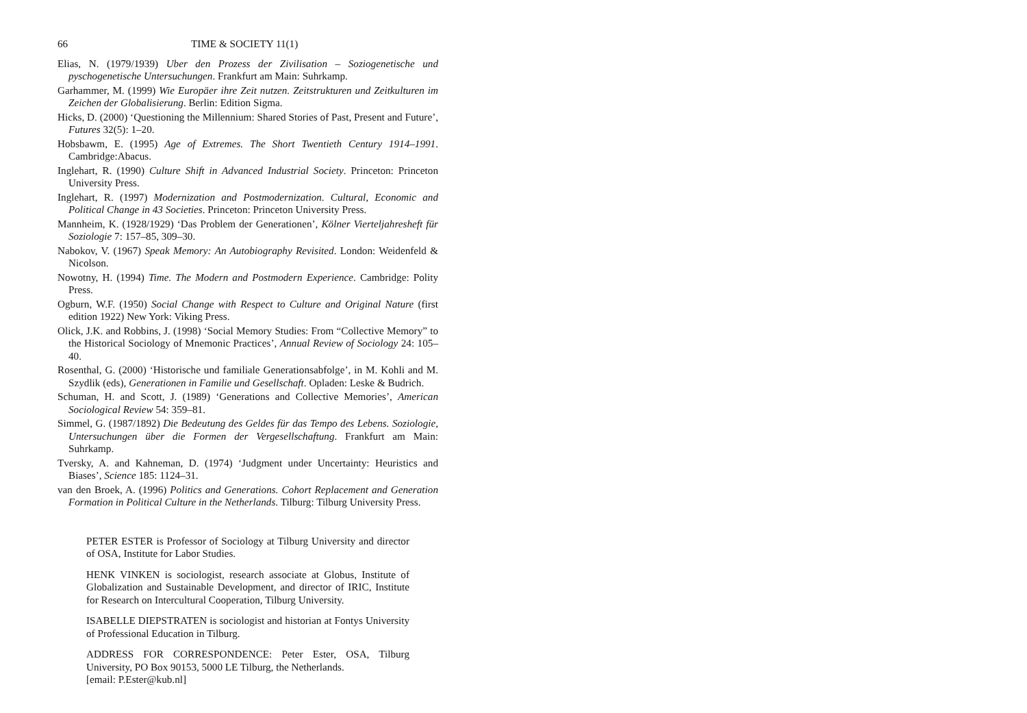66 TIME & SOCIETY 11(1)
Elias, N. (1979/1939) Uber den Prozess der Zivilisation – Soziogenetische und pyschogenetische Untersuchungen. Frankfurt am Main: Suhrkamp.
Garhammer, M. (1999) Wie Europäer ihre Zeit nutzen. Zeitstrukturen und Zeitkulturen im Zeichen der Globalisierung. Berlin: Edition Sigma.
Hicks, D. (2000) ‘Questioning the Millennium: Shared Stories of Past, Present and Future’, Futures 32(5): 1–20.
Hobsbawm, E. (1995) Age of Extremes. The Short Twentieth Century 1914–1991. Cambridge:Abacus.
Inglehart, R. (1990) Culture Shift in Advanced Industrial Society. Princeton: Princeton University Press.
Inglehart, R. (1997) Modernization and Postmodernization. Cultural, Economic and Political Change in 43 Societies. Princeton: Princeton University Press.
Mannheim, K. (1928/1929) ‘Das Problem der Generationen’, Kölner Vierteljahresheft für Soziologie 7: 157–85, 309–30.
Nabokov, V. (1967) Speak Memory: An Autobiography Revisited. London: Weidenfeld & Nicolson.
Nowotny, H. (1994) Time. The Modern and Postmodern Experience. Cambridge: Polity Press.
Ogburn, W.F. (1950) Social Change with Respect to Culture and Original Nature (first edition 1922) New York: Viking Press.
Olick, J.K. and Robbins, J. (1998) ‘Social Memory Studies: From “Collective Memory” to the Historical Sociology of Mnemonic Practices’, Annual Review of Sociology 24: 105–40.
Rosenthal, G. (2000) ‘Historische und familiale Generationsabfolge’, in M. Kohli and M. Szydlik (eds), Generationen in Familie und Gesellschaft. Opladen: Leske & Budrich.
Schuman, H. and Scott, J. (1989) ‘Generations and Collective Memories’, American Sociological Review 54: 359–81.
Simmel, G. (1987/1892) Die Bedeutung des Geldes für das Tempo des Lebens. Soziologie, Untersuchungen über die Formen der Vergesellschaftung. Frankfurt am Main: Suhrkamp.
Tversky, A. and Kahneman, D. (1974) ‘Judgment under Uncertainty: Heuristics and Biases’, Science 185: 1124–31.
van den Broek, A. (1996) Politics and Generations. Cohort Replacement and Generation Formation in Political Culture in the Netherlands. Tilburg: Tilburg University Press.
PETER ESTER is Professor of Sociology at Tilburg University and director of OSA, Institute for Labor Studies.
HENK VINKEN is sociologist, research associate at Globus, Institute of Globalization and Sustainable Development, and director of IRIC, Institute for Research on Intercultural Cooperation, Tilburg University.
ISABELLE DIEPSTRATEN is sociologist and historian at Fontys University of Professional Education in Tilburg.
ADDRESS FOR CORRESPONDENCE: Peter Ester, OSA, Tilburg University, PO Box 90153, 5000 LE Tilburg, the Netherlands.
[email: P.Ester@kub.nl]